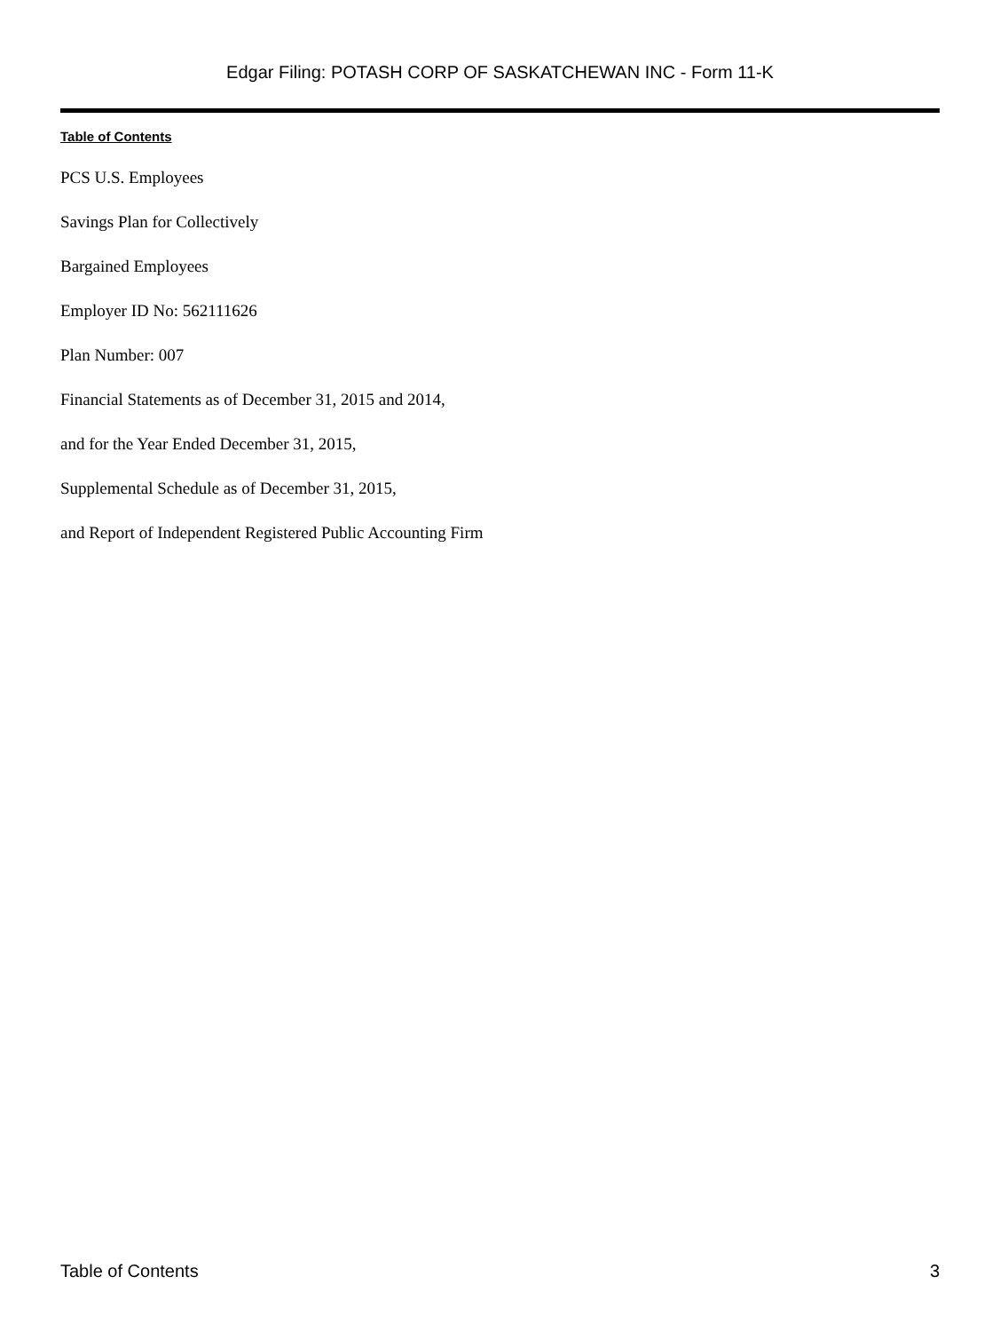Edgar Filing: POTASH CORP OF SASKATCHEWAN INC - Form 11-K
Table of Contents
PCS U.S. Employees
Savings Plan for Collectively
Bargained Employees
Employer ID No: 562111626
Plan Number: 007
Financial Statements as of December 31, 2015 and 2014,
and for the Year Ended December 31, 2015,
Supplemental Schedule as of December 31, 2015,
and Report of Independent Registered Public Accounting Firm
Table of Contents 3